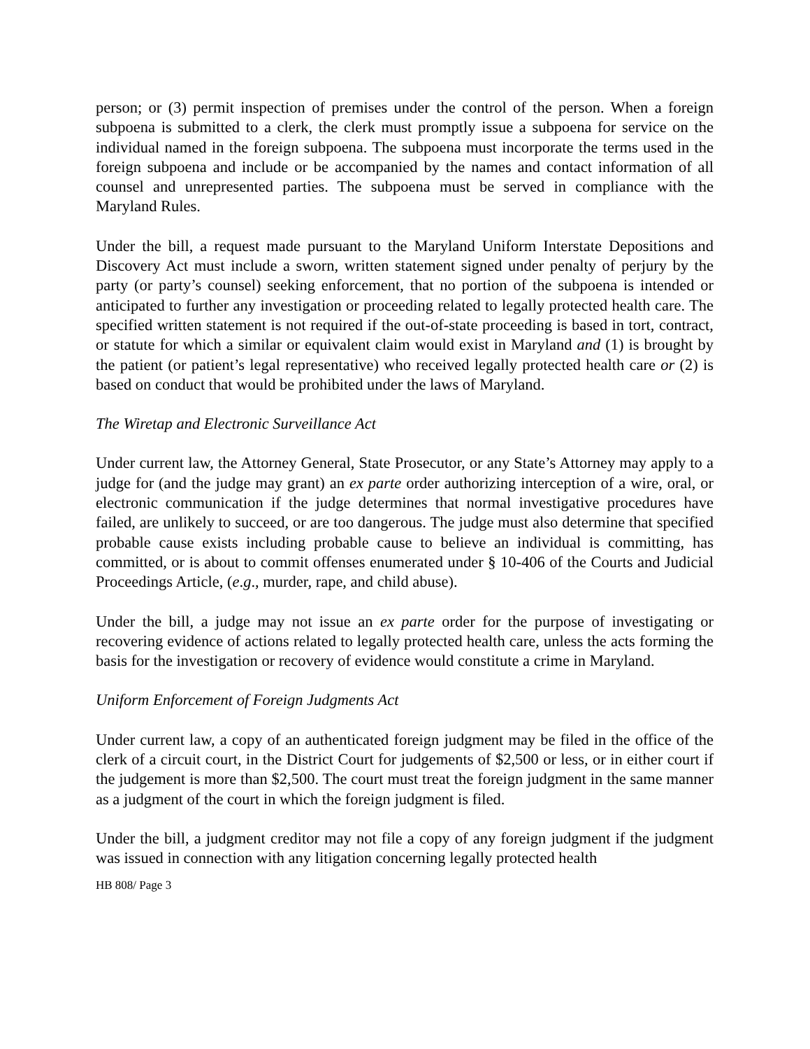person; or (3) permit inspection of premises under the control of the person. When a foreign subpoena is submitted to a clerk, the clerk must promptly issue a subpoena for service on the individual named in the foreign subpoena. The subpoena must incorporate the terms used in the foreign subpoena and include or be accompanied by the names and contact information of all counsel and unrepresented parties. The subpoena must be served in compliance with the Maryland Rules.
Under the bill, a request made pursuant to the Maryland Uniform Interstate Depositions and Discovery Act must include a sworn, written statement signed under penalty of perjury by the party (or party’s counsel) seeking enforcement, that no portion of the subpoena is intended or anticipated to further any investigation or proceeding related to legally protected health care. The specified written statement is not required if the out-of-state proceeding is based in tort, contract, or statute for which a similar or equivalent claim would exist in Maryland and (1) is brought by the patient (or patient’s legal representative) who received legally protected health care or (2) is based on conduct that would be prohibited under the laws of Maryland.
The Wiretap and Electronic Surveillance Act
Under current law, the Attorney General, State Prosecutor, or any State’s Attorney may apply to a judge for (and the judge may grant) an ex parte order authorizing interception of a wire, oral, or electronic communication if the judge determines that normal investigative procedures have failed, are unlikely to succeed, or are too dangerous. The judge must also determine that specified probable cause exists including probable cause to believe an individual is committing, has committed, or is about to commit offenses enumerated under § 10-406 of the Courts and Judicial Proceedings Article, (e.g., murder, rape, and child abuse).
Under the bill, a judge may not issue an ex parte order for the purpose of investigating or recovering evidence of actions related to legally protected health care, unless the acts forming the basis for the investigation or recovery of evidence would constitute a crime in Maryland.
Uniform Enforcement of Foreign Judgments Act
Under current law, a copy of an authenticated foreign judgment may be filed in the office of the clerk of a circuit court, in the District Court for judgements of $2,500 or less, or in either court if the judgement is more than $2,500. The court must treat the foreign judgment in the same manner as a judgment of the court in which the foreign judgment is filed.
Under the bill, a judgment creditor may not file a copy of any foreign judgment if the judgment was issued in connection with any litigation concerning legally protected health
HB 808/ Page 3